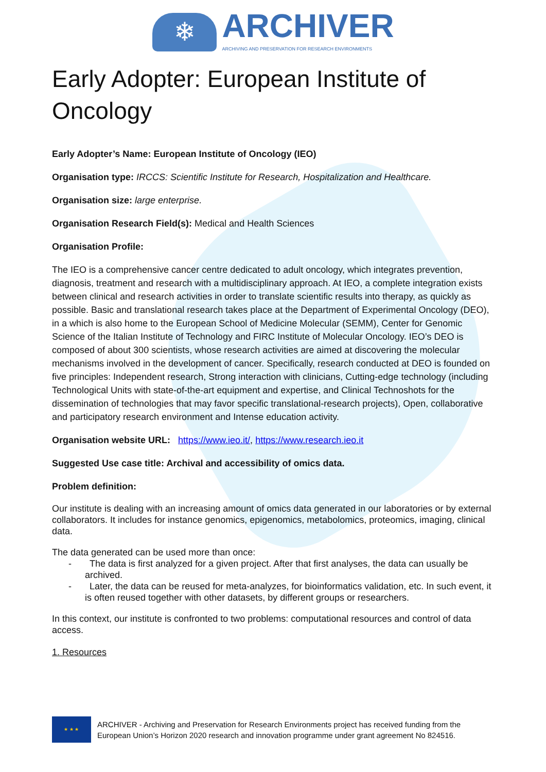❄
ARCHIVER
ARCHIVING AND PRESERVATION FOR RESEARCH ENVIRONMENTS
Early Adopter: European Institute of Oncology
Early Adopter’s Name: European Institute of Oncology (IEO)
Organisation type: IRCCS: Scientific Institute for Research, Hospitalization and Healthcare.
Organisation size: large enterprise.
Organisation Research Field(s): Medical and Health Sciences
Organisation Profile:
The IEO is a comprehensive cancer centre dedicated to adult oncology, which integrates prevention, diagnosis, treatment and research with a multidisciplinary approach. At IEO, a complete integration exists between clinical and research activities in order to translate scientific results into therapy, as quickly as possible. Basic and translational research takes place at the Department of Experimental Oncology (DEO), in a which is also home to the European School of Medicine Molecular (SEMM), Center for Genomic Science of the Italian Institute of Technology and FIRC Institute of Molecular Oncology. IEO’s DEO is composed of about 300 scientists, whose research activities are aimed at discovering the molecular mechanisms involved in the development of cancer. Specifically, research conducted at DEO is founded on five principles: Independent research, Strong interaction with clinicians, Cutting-edge technology (including Technological Units with state-of-the-art equipment and expertise, and Clinical Technoshots for the dissemination of technologies that may favor specific translational-research projects), Open, collaborative and participatory research environment and Intense education activity.
Organisation website URL: https://www.ieo.it/, https://www.research.ieo.it
Suggested Use case title: Archival and accessibility of omics data.
Problem definition:
Our institute is dealing with an increasing amount of omics data generated in our laboratories or by external collaborators. It includes for instance genomics, epigenomics, metabolomics, proteomics, imaging, clinical data.
The data generated can be used more than once:
- The data is first analyzed for a given project. After that first analyses, the data can usually be archived.
- Later, the data can be reused for meta-analyzes, for bioinformatics validation, etc. In such event, it is often reused together with other datasets, by different groups or researchers.
In this context, our institute is confronted to two problems: computational resources and control of data access.
1. Resources
★ ★ ★
ARCHIVER - Archiving and Preservation for Research Environments project has received funding from the
European Union’s Horizon 2020 research and innovation programme under grant agreement No 824516.